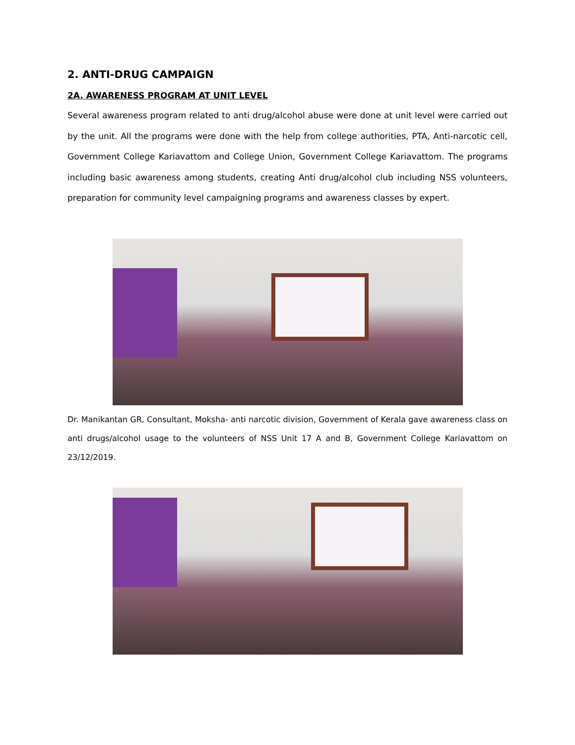2. ANTI-DRUG CAMPAIGN
2A. AWARENESS PROGRAM AT UNIT LEVEL
Several awareness program related to anti drug/alcohol abuse were done at unit level were carried out by the unit. All the programs were done with the help from college authorities, PTA, Anti-narcotic cell, Government College Kariavattom and College Union, Government College Kariavattom. The programs including basic awareness among students, creating Anti drug/alcohol club including NSS volunteers, preparation for community level campaigning programs and awareness classes by expert.
Dr. Manikantan GR, Consultant, Moksha- anti narcotic division, Government of Kerala gave awareness class on anti drugs/alcohol usage to the volunteers of NSS Unit 17 A and B, Government College Kariavattom on 23/12/2019.